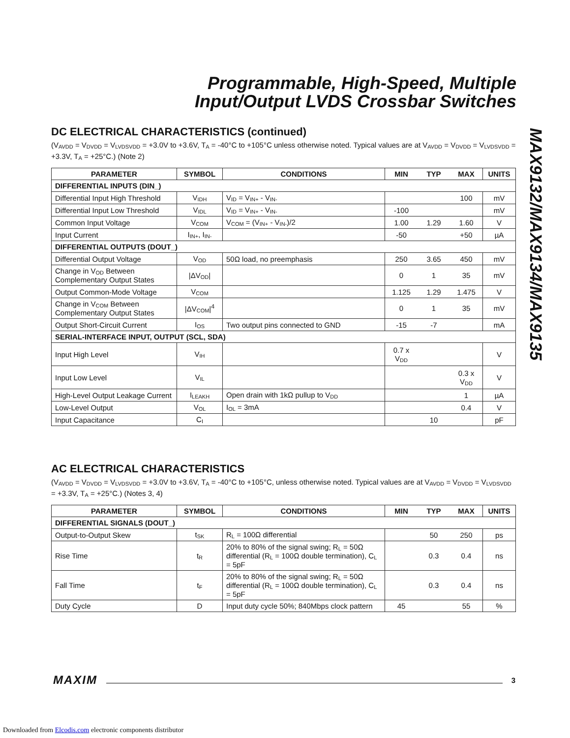Programmable, High-Speed, Multiple
Input/Output LVDS Crossbar Switches
MAX9132/MAX9134/MAX9135
DC ELECTRICAL CHARACTERISTICS (continued)
(V<sub>AVDD</sub> = V<sub>DVDD</sub> = V<sub>LVDSVDD</sub> = +3.0V to +3.6V, T<sub>A</sub> = -40°C to +105°C unless otherwise noted. Typical values are at V<sub>AVDD</sub> = V<sub>DVDD</sub> = V<sub>LVDSVDD</sub> = +3.3V, T<sub>A</sub> = +25°C.) (Note 2)
| PARAMETER | SYMBOL | CONDITIONS | MIN | TYP | MAX | UNITS |
| --- | --- | --- | --- | --- | --- | --- |
| DIFFERENTIAL INPUTS (DIN_) | | | | | | |
| Differential Input High Threshold | V<sub>IDH</sub> | V<sub>ID</sub> = V<sub>IN+</sub> - V<sub>IN-</sub> | | | 100 | mV |
| Differential Input Low Threshold | V<sub>IDL</sub> | V<sub>ID</sub> = V<sub>IN+</sub> - V<sub>IN-</sub> | -100 | | | mV |
| Common Input Voltage | V<sub>COM</sub> | V<sub>COM</sub> = (V<sub>IN+</sub> - V<sub>IN-</sub>)/2 | 1.00 | 1.29 | 1.60 | V |
| Input Current | I<sub>IN+</sub>, I<sub>IN-</sub> | | -50 | | +50 | µA |
| DIFFERENTIAL OUTPUTS (DOUT_) | | | | | | |
| Differential Output Voltage | V<sub>OD</sub> | 50Ω load, no preemphasis | 250 | 3.65 | 450 | mV |
| Change in V<sub>OD</sub> Between Complementary Output States | /ΔV<sub>OD</sub>/ | | 0 | 1 | 35 | mV |
| Output Common-Mode Voltage | V<sub>COM</sub> | | 1.125 | 1.29 | 1.475 | V |
| Change in V<sub>COM</sub> Between Complementary Output States | /ΔV<sub>COM</sub>/<sup>4</sup> | | 0 | 1 | 35 | mV |
| Output Short-Circuit Current | I<sub>OS</sub> | Two output pins connected to GND | -15 | -7 | | mA |
| SERIAL-INTERFACE INPUT, OUTPUT (SCL, SDA) | | | | | | |
| Input High Level | V<sub>IH</sub> | | 0.7 x V<sub>DD</sub> | | | V |
| Input Low Level | V<sub>IL</sub> | | | | 0.3 x V<sub>DD</sub> | V |
| High-Level Output Leakage Current | I<sub>LEAKH</sub> | Open drain with 1kΩ pullup to V<sub>DD</sub> | | | 1 | µA |
| Low-Level Output | V<sub>OL</sub> | I<sub>OL</sub> = 3mA | | | 0.4 | V |
| Input Capacitance | C<sub>I</sub> | | | 10 | | pF |
AC ELECTRICAL CHARACTERISTICS
(V<sub>AVDD</sub> = V<sub>DVDD</sub> = V<sub>LVDSVDD</sub> = +3.0V to +3.6V, T<sub>A</sub> = -40°C to +105°C, unless otherwise noted. Typical values are at V<sub>AVDD</sub> = V<sub>DVDD</sub> = V<sub>LVDSVDD</sub> = +3.3V, T<sub>A</sub> = +25°C.) (Notes 3, 4)
| PARAMETER | SYMBOL | CONDITIONS | MIN | TYP | MAX | UNITS |
| --- | --- | --- | --- | --- | --- | --- |
| DIFFERENTIAL SIGNALS (DOUT_) | | | | | | |
| Output-to-Output Skew | t<sub>SK</sub> | R<sub>L</sub> = 100Ω differential | | 50 | 250 | ps |
| Rise Time | t<sub>R</sub> | 20% to 80% of the signal swing; R<sub>L</sub> = 50Ω differential (R<sub>L</sub> = 100Ω double termination), C<sub>L</sub> = 5pF | | 0.3 | 0.4 | ns |
| Fall Time | t<sub>F</sub> | 20% to 80% of the signal swing; R<sub>L</sub> = 50Ω differential (R<sub>L</sub> = 100Ω double termination), C<sub>L</sub> = 5pF | | 0.3 | 0.4 | ns |
| Duty Cycle | D | Input duty cycle 50%; 840Mbps clock pattern | 45 | | 55 | % |
MAXIM 3
Downloaded from Elcodis.com electronic components distributor